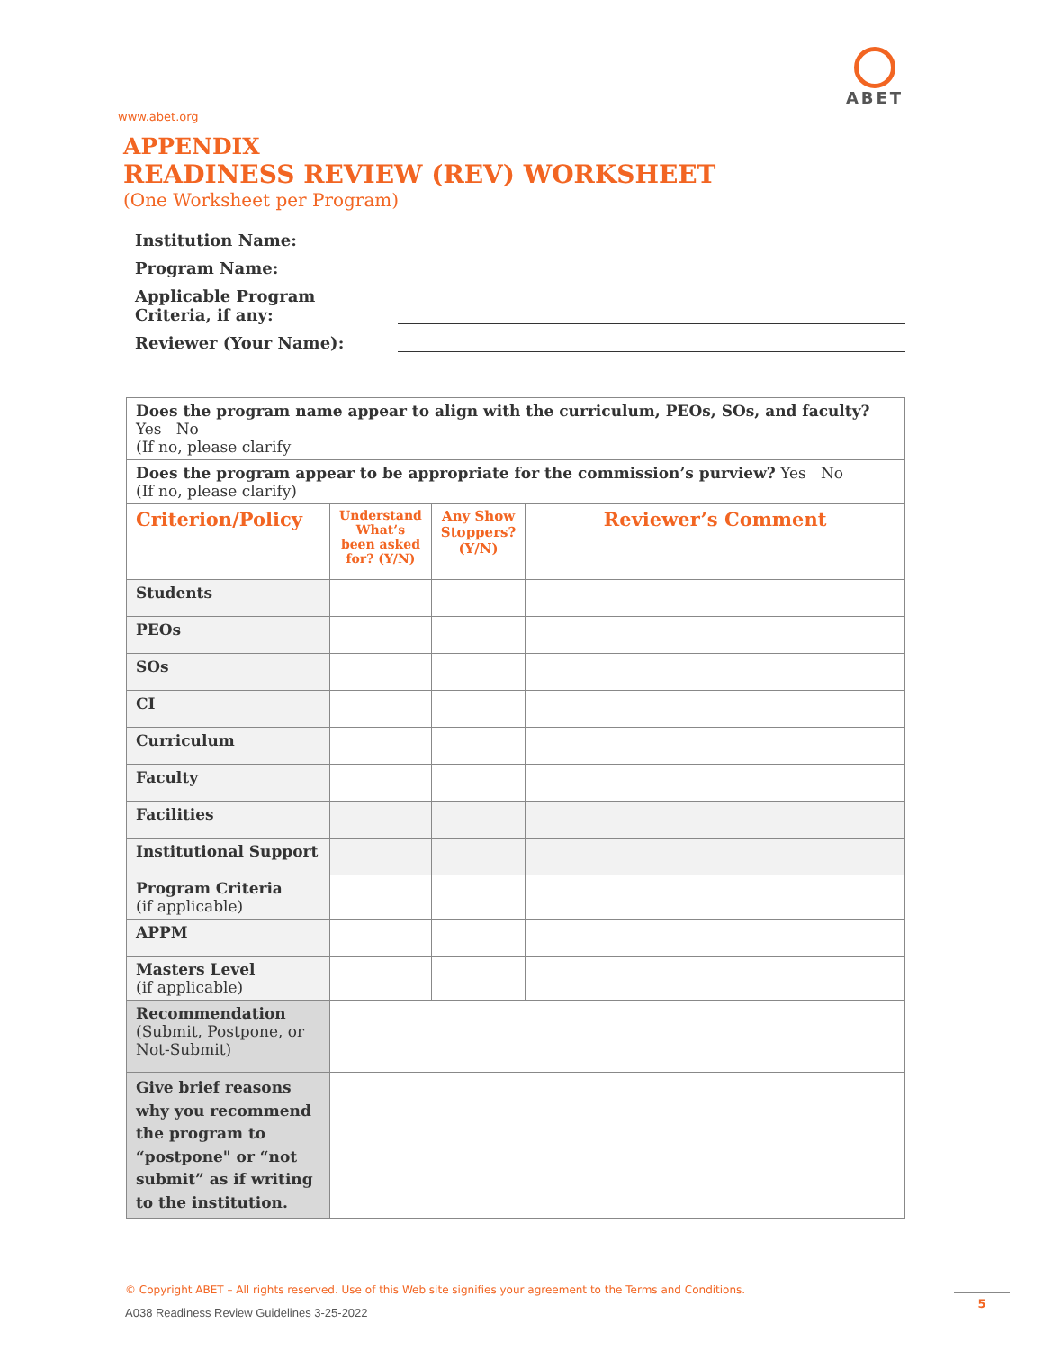ABET
www.abet.org
APPENDIX
READINESS REVIEW (REV) WORKSHEET
(One Worksheet per Program)
Institution Name:
Program Name:
Applicable Program
Criteria, if any:
Reviewer (Your Name):
| Does the program name appear to align with the curriculum, PEOs, SOs, and faculty? Yes No (If no, please clarify | | | |
| Does the program appear to be appropriate for the commission’s purview? Yes No (If no, please clarify) | | | |
| Criterion/Policy | Understand What’s been asked for? (Y/N) | Any Show Stoppers? (Y/N) | Reviewer’s Comment |
| Students | | | |
| PEOs | | | |
| SOs | | | |
| CI | | | |
| Curriculum | | | |
| Faculty | | | |
| Facilities | | | |
| Institutional Support | | | |
| Program Criteria (if applicable) | | | |
| APPM | | | |
| Masters Level (if applicable) | | | |
| Recommendation (Submit, Postpone, or Not-Submit) | | | |
| Give brief reasons why you recommend the program to “postpone" or “not submit” as if writing to the institution. | | | |
© Copyright ABET – All rights reserved. Use of this Web site signifies your agreement to the Terms and Conditions.
A038 Readiness Review Guidelines 3-25-2022
5